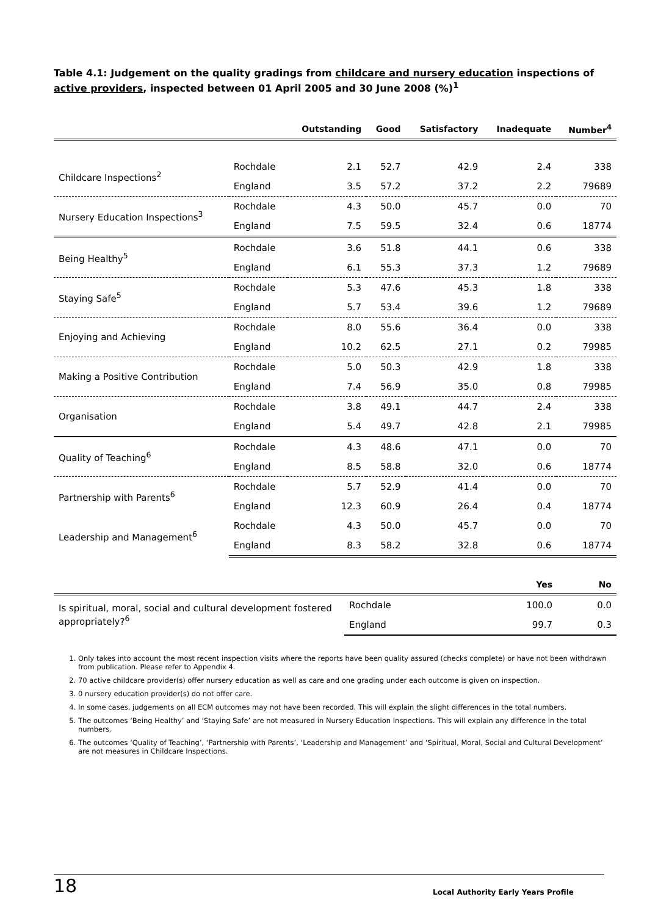Table 4.1: Judgement on the quality gradings from childcare and nursery education inspections of active providers, inspected between 01 April 2005 and 30 June 2008 (%)<sup>1</sup>
| | | Outstanding | Good | Satisfactory | Inadequate | Number<sup>4</sup> |
| --- | --- | --- | --- | --- | --- | --- |
| Childcare Inspections<sup>2</sup> | Rochdale | 2.1 | 52.7 | 42.9 | 2.4 | 338 |
| | England | 3.5 | 57.2 | 37.2 | 2.2 | 79689 |
| Nursery Education Inspections<sup>3</sup> | Rochdale | 4.3 | 50.0 | 45.7 | 0.0 | 70 |
| | England | 7.5 | 59.5 | 32.4 | 0.6 | 18774 |
| Being Healthy<sup>5</sup> | Rochdale | 3.6 | 51.8 | 44.1 | 0.6 | 338 |
| | England | 6.1 | 55.3 | 37.3 | 1.2 | 79689 |
| Staying Safe<sup>5</sup> | Rochdale | 5.3 | 47.6 | 45.3 | 1.8 | 338 |
| | England | 5.7 | 53.4 | 39.6 | 1.2 | 79689 |
| Enjoying and Achieving | Rochdale | 8.0 | 55.6 | 36.4 | 0.0 | 338 |
| | England | 10.2 | 62.5 | 27.1 | 0.2 | 79985 |
| Making a Positive Contribution | Rochdale | 5.0 | 50.3 | 42.9 | 1.8 | 338 |
| | England | 7.4 | 56.9 | 35.0 | 0.8 | 79985 |
| Organisation | Rochdale | 3.8 | 49.1 | 44.7 | 2.4 | 338 |
| | England | 5.4 | 49.7 | 42.8 | 2.1 | 79985 |
| Quality of Teaching<sup>6</sup> | Rochdale | 4.3 | 48.6 | 47.1 | 0.0 | 70 |
| | England | 8.5 | 58.8 | 32.0 | 0.6 | 18774 |
| Partnership with Parents<sup>6</sup> | Rochdale | 5.7 | 52.9 | 41.4 | 0.0 | 70 |
| | England | 12.3 | 60.9 | 26.4 | 0.4 | 18774 |
| Leadership and Management<sup>6</sup> | Rochdale | 4.3 | 50.0 | 45.7 | 0.0 | 70 |
| | England | 8.3 | 58.2 | 32.8 | 0.6 | 18774 |
| | | Yes | No |
| --- | --- | --- | --- |
| Is spiritual, moral, social and cultural development fostered appropriately?<sup>6</sup> | Rochdale | 100.0 | 0.0 |
| | England | 99.7 | 0.3 |
1. Only takes into account the most recent inspection visits where the reports have been quality assured (checks complete) or have not been withdrawn from publication. Please refer to Appendix 4.
2. 70 active childcare provider(s) offer nursery education as well as care and one grading under each outcome is given on inspection.
3. 0 nursery education provider(s) do not offer care.
4. In some cases, judgements on all ECM outcomes may not have been recorded. This will explain the slight differences in the total numbers.
5. The outcomes ‘Being Healthy’ and ‘Staying Safe’ are not measured in Nursery Education Inspections. This will explain any difference in the total numbers.
6. The outcomes ‘Quality of Teaching’, ‘Partnership with Parents’, ‘Leadership and Management’ and ‘Spiritual, Moral, Social and Cultural Development’ are not measures in Childcare Inspections.
18 Local Authority Early Years Profile